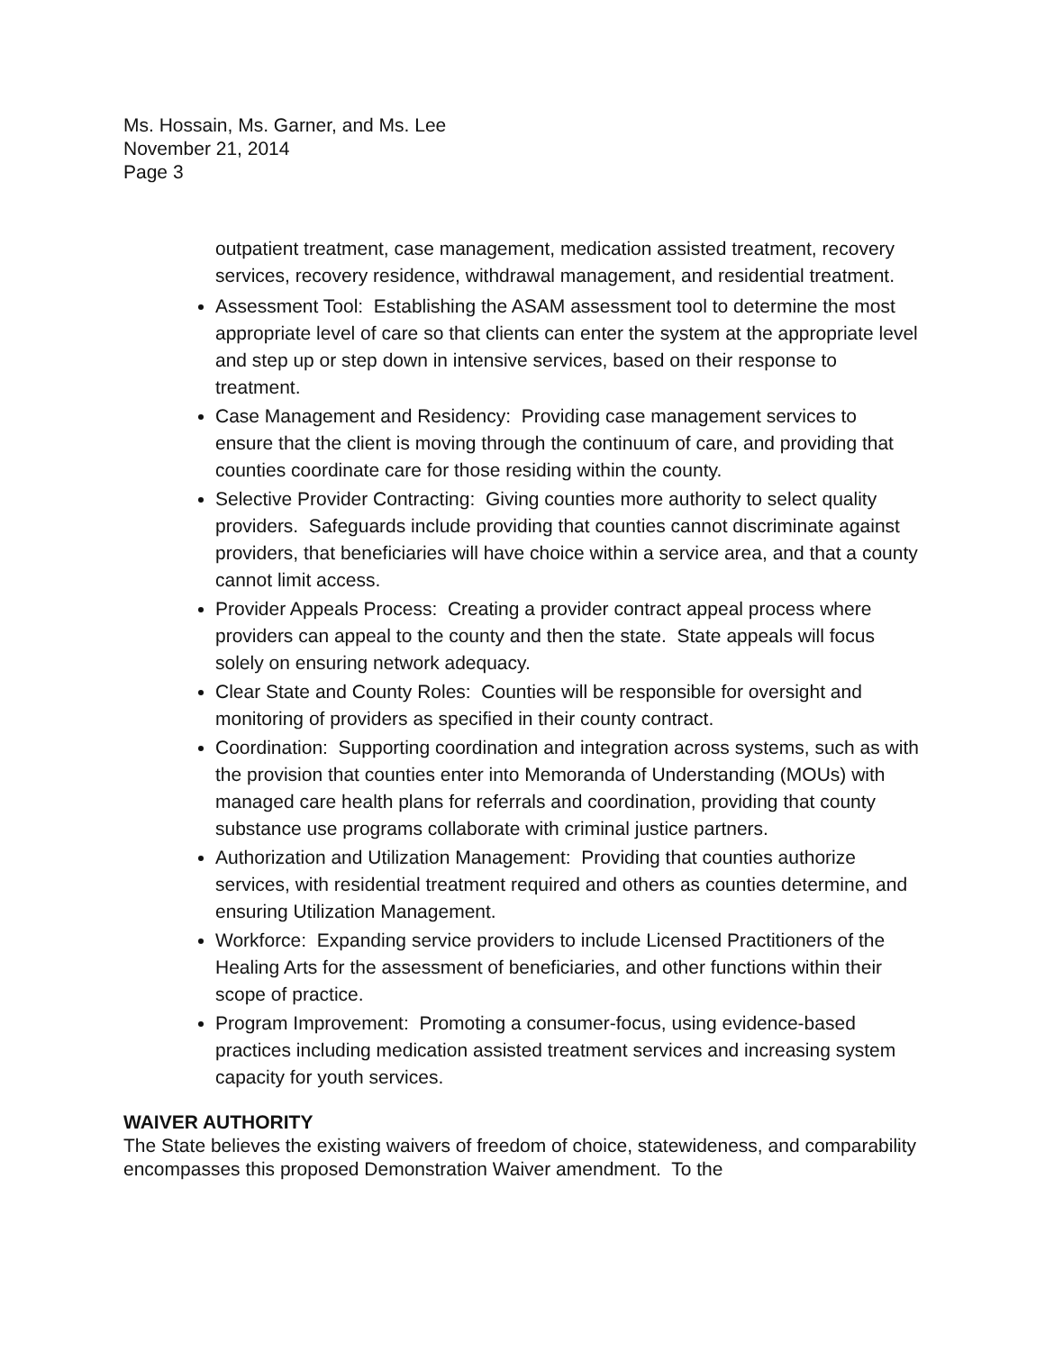Ms. Hossain, Ms. Garner, and Ms. Lee
November 21, 2014
Page 3
outpatient treatment, case management, medication assisted treatment, recovery services, recovery residence, withdrawal management, and residential treatment.
Assessment Tool: Establishing the ASAM assessment tool to determine the most appropriate level of care so that clients can enter the system at the appropriate level and step up or step down in intensive services, based on their response to treatment.
Case Management and Residency: Providing case management services to ensure that the client is moving through the continuum of care, and providing that counties coordinate care for those residing within the county.
Selective Provider Contracting: Giving counties more authority to select quality providers. Safeguards include providing that counties cannot discriminate against providers, that beneficiaries will have choice within a service area, and that a county cannot limit access.
Provider Appeals Process: Creating a provider contract appeal process where providers can appeal to the county and then the state. State appeals will focus solely on ensuring network adequacy.
Clear State and County Roles: Counties will be responsible for oversight and monitoring of providers as specified in their county contract.
Coordination: Supporting coordination and integration across systems, such as with the provision that counties enter into Memoranda of Understanding (MOUs) with managed care health plans for referrals and coordination, providing that county substance use programs collaborate with criminal justice partners.
Authorization and Utilization Management: Providing that counties authorize services, with residential treatment required and others as counties determine, and ensuring Utilization Management.
Workforce: Expanding service providers to include Licensed Practitioners of the Healing Arts for the assessment of beneficiaries, and other functions within their scope of practice.
Program Improvement: Promoting a consumer-focus, using evidence-based practices including medication assisted treatment services and increasing system capacity for youth services.
WAIVER AUTHORITY
The State believes the existing waivers of freedom of choice, statewideness, and comparability encompasses this proposed Demonstration Waiver amendment. To the